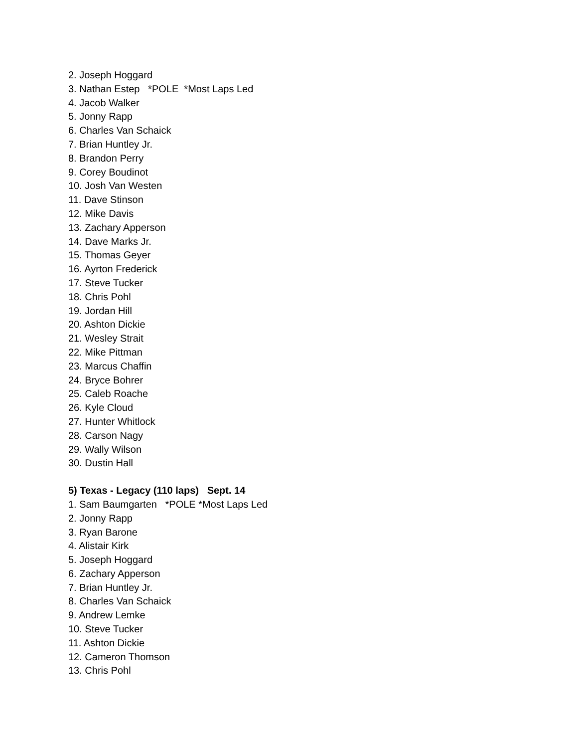2. Joseph Hoggard
3. Nathan Estep *POLE *Most Laps Led
4. Jacob Walker
5. Jonny Rapp
6. Charles Van Schaick
7. Brian Huntley Jr.
8. Brandon Perry
9. Corey Boudinot
10. Josh Van Westen
11. Dave Stinson
12. Mike Davis
13. Zachary Apperson
14. Dave Marks Jr.
15. Thomas Geyer
16. Ayrton Frederick
17. Steve Tucker
18. Chris Pohl
19. Jordan Hill
20. Ashton Dickie
21. Wesley Strait
22. Mike Pittman
23. Marcus Chaffin
24. Bryce Bohrer
25. Caleb Roache
26. Kyle Cloud
27. Hunter Whitlock
28. Carson Nagy
29. Wally Wilson
30. Dustin Hall
5) Texas - Legacy (110 laps) Sept. 14
1. Sam Baumgarten *POLE *Most Laps Led
2. Jonny Rapp
3. Ryan Barone
4. Alistair Kirk
5. Joseph Hoggard
6. Zachary Apperson
7. Brian Huntley Jr.
8. Charles Van Schaick
9. Andrew Lemke
10. Steve Tucker
11. Ashton Dickie
12. Cameron Thomson
13. Chris Pohl